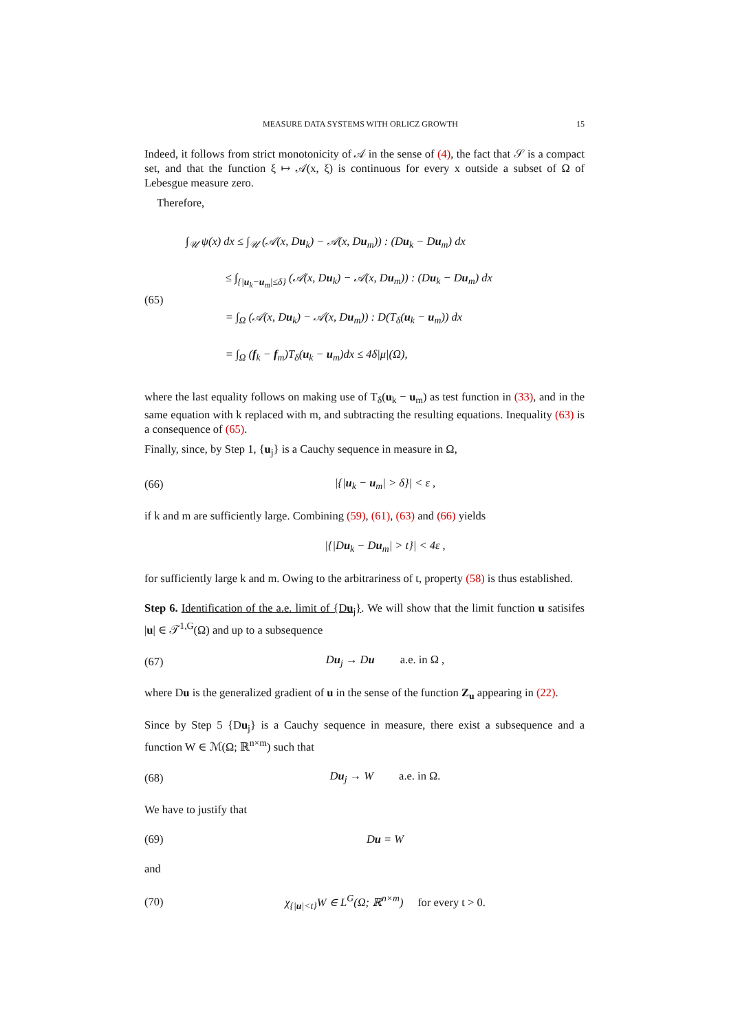MEASURE DATA SYSTEMS WITH ORLICZ GROWTH 15
Indeed, it follows from strict monotonicity of 𝒜 in the sense of (4), the fact that 𝒮 is a compact set, and that the function ξ ↦ 𝒜(x, ξ) is continuous for every x outside a subset of Ω of Lebesgue measure zero.
Therefore,
(65)
∫<sub>𝒰</sub> ψ(x) dx ≤ ∫<sub>𝒰</sub> (𝒜(x, Du<sub>k</sub>) − 𝒜(x, Du<sub>m</sub>)) : (Du<sub>k</sub> − Du<sub>m</sub>) dx
    ≤ ∫<sub>{|u<sub>k</sub>−u<sub>m</sub>|≤δ}</sub> (𝒜(x, Du<sub>k</sub>) − 𝒜(x, Du<sub>m</sub>)) : (Du<sub>k</sub> − Du<sub>m</sub>) dx
    = ∫<sub>Ω</sub> (𝒜(x, Du<sub>k</sub>) − 𝒜(x, Du<sub>m</sub>)) : D(T<sub>δ</sub>(u<sub>k</sub> − u<sub>m</sub>)) dx
    = ∫<sub>Ω</sub> (f<sub>k</sub> − f<sub>m</sub>)T<sub>δ</sub>(u<sub>k</sub> − u<sub>m</sub>)dx ≤ 4δ|μ|(Ω),
where the last equality follows on making use of T<sub>δ</sub>(u<sub>k</sub> − u<sub>m</sub>) as test function in (33), and in the same equation with k replaced with m, and subtracting the resulting equations. Inequality (63) is a consequence of (65).
Finally, since, by Step 1, {u<sub>j</sub>} is a Cauchy sequence in measure in Ω,
(66) |{|u<sub>k</sub> − u<sub>m</sub>| > δ}| < ε ,
if k and m are sufficiently large. Combining (59), (61), (63) and (66) yields
|{|Du<sub>k</sub> − Du<sub>m</sub>| > t}| < 4ε ,
for sufficiently large k and m. Owing to the arbitrariness of t, property (58) is thus established.
Step 6. Identification of the a.e. limit of {Du<sub>j</sub>}. We will show that the limit function u satisifes |u| ∈ 𝒯<sup>1,G</sup>(Ω) and up to a subsequence
(67) Du<sub>j</sub> → Du   a.e. in Ω ,
where Du is the generalized gradient of u in the sense of the function Z<sub>u</sub> appearing in (22).
Since by Step 5 {Du<sub>j</sub>} is a Cauchy sequence in measure, there exist a subsequence and a function W ∈ ℳ(Ω; ℝ<sup>n×m</sup>) such that
(68) Du<sub>j</sub> → W   a.e. in Ω.
We have to justify that
(69) Du = W
and
(70)
χ<sub>{|u|<t}</sub>W ∈ L<sup>G</sup>(Ω; ℝ<sup>n×m</sup>)  for every t > 0.